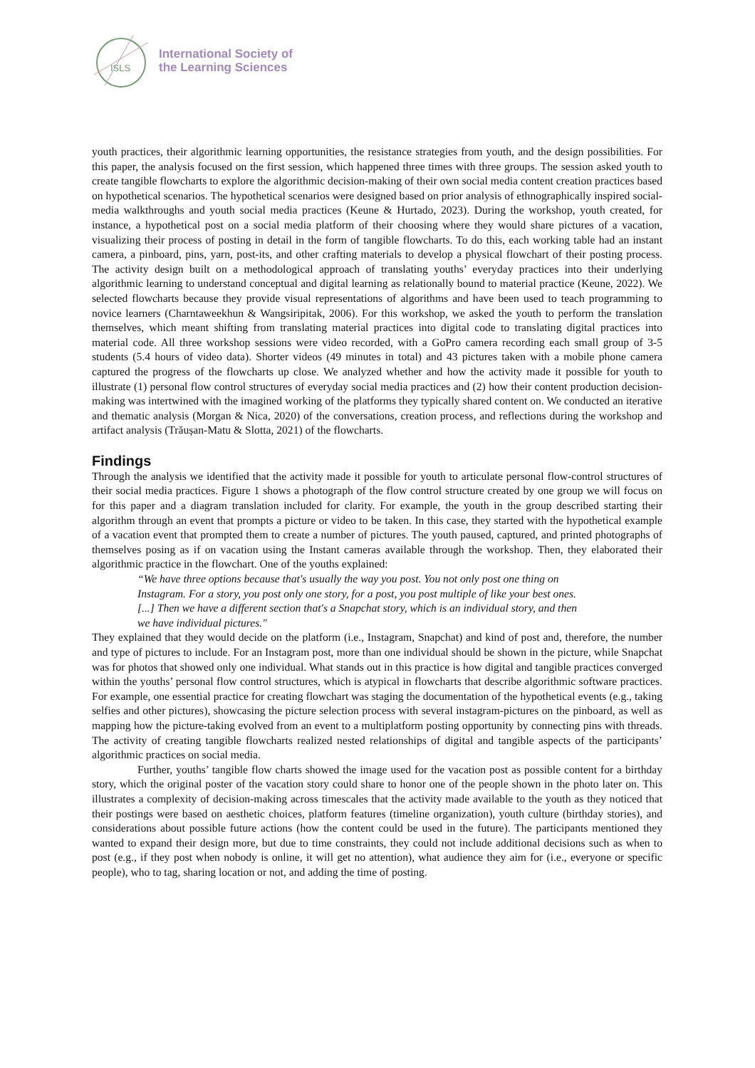ISLS
International Society of
the Learning Sciences
youth practices, their algorithmic learning opportunities, the resistance strategies from youth, and the design possibilities. For this paper, the analysis focused on the first session, which happened three times with three groups. The session asked youth to create tangible flowcharts to explore the algorithmic decision-making of their own social media content creation practices based on hypothetical scenarios. The hypothetical scenarios were designed based on prior analysis of ethnographically inspired social-media walkthroughs and youth social media practices (Keune & Hurtado, 2023). During the workshop, youth created, for instance, a hypothetical post on a social media platform of their choosing where they would share pictures of a vacation, visualizing their process of posting in detail in the form of tangible flowcharts. To do this, each working table had an instant camera, a pinboard, pins, yarn, post-its, and other crafting materials to develop a physical flowchart of their posting process. The activity design built on a methodological approach of translating youths’ everyday practices into their underlying algorithmic learning to understand conceptual and digital learning as relationally bound to material practice (Keune, 2022). We selected flowcharts because they provide visual representations of algorithms and have been used to teach programming to novice learners (Charntaweekhun & Wangsiripitak, 2006). For this workshop, we asked the youth to perform the translation themselves, which meant shifting from translating material practices into digital code to translating digital practices into material code. All three workshop sessions were video recorded, with a GoPro camera recording each small group of 3-5 students (5.4 hours of video data). Shorter videos (49 minutes in total) and 43 pictures taken with a mobile phone camera captured the progress of the flowcharts up close. We analyzed whether and how the activity made it possible for youth to illustrate (1) personal flow control structures of everyday social media practices and (2) how their content production decision-making was intertwined with the imagined working of the platforms they typically shared content on. We conducted an iterative and thematic analysis (Morgan & Nica, 2020) of the conversations, creation process, and reflections during the workshop and artifact analysis (Trăușan-Matu & Slotta, 2021) of the flowcharts.
Findings
Through the analysis we identified that the activity made it possible for youth to articulate personal flow-control structures of their social media practices. Figure 1 shows a photograph of the flow control structure created by one group we will focus on for this paper and a diagram translation included for clarity. For example, the youth in the group described starting their algorithm through an event that prompts a picture or video to be taken. In this case, they started with the hypothetical example of a vacation event that prompted them to create a number of pictures. The youth paused, captured, and printed photographs of themselves posing as if on vacation using the Instant cameras available through the workshop. Then, they elaborated their algorithmic practice in the flowchart. One of the youths explained:
“We have three options because that's usually the way you post. You not only post one thing on Instagram. For a story, you post only one story, for a post, you post multiple of like your best ones. [...] Then we have a different section that's a Snapchat story, which is an individual story, and then we have individual pictures."
They explained that they would decide on the platform (i.e., Instagram, Snapchat) and kind of post and, therefore, the number and type of pictures to include. For an Instagram post, more than one individual should be shown in the picture, while Snapchat was for photos that showed only one individual. What stands out in this practice is how digital and tangible practices converged within the youths’ personal flow control structures, which is atypical in flowcharts that describe algorithmic software practices. For example, one essential practice for creating flowchart was staging the documentation of the hypothetical events (e.g., taking selfies and other pictures), showcasing the picture selection process with several instagram-pictures on the pinboard, as well as mapping how the picture-taking evolved from an event to a multiplatform posting opportunity by connecting pins with threads. The activity of creating tangible flowcharts realized nested relationships of digital and tangible aspects of the participants’ algorithmic practices on social media.
Further, youths’ tangible flow charts showed the image used for the vacation post as possible content for a birthday story, which the original poster of the vacation story could share to honor one of the people shown in the photo later on. This illustrates a complexity of decision-making across timescales that the activity made available to the youth as they noticed that their postings were based on aesthetic choices, platform features (timeline organization), youth culture (birthday stories), and considerations about possible future actions (how the content could be used in the future). The participants mentioned they wanted to expand their design more, but due to time constraints, they could not include additional decisions such as when to post (e.g., if they post when nobody is online, it will get no attention), what audience they aim for (i.e., everyone or specific people), who to tag, sharing location or not, and adding the time of posting.